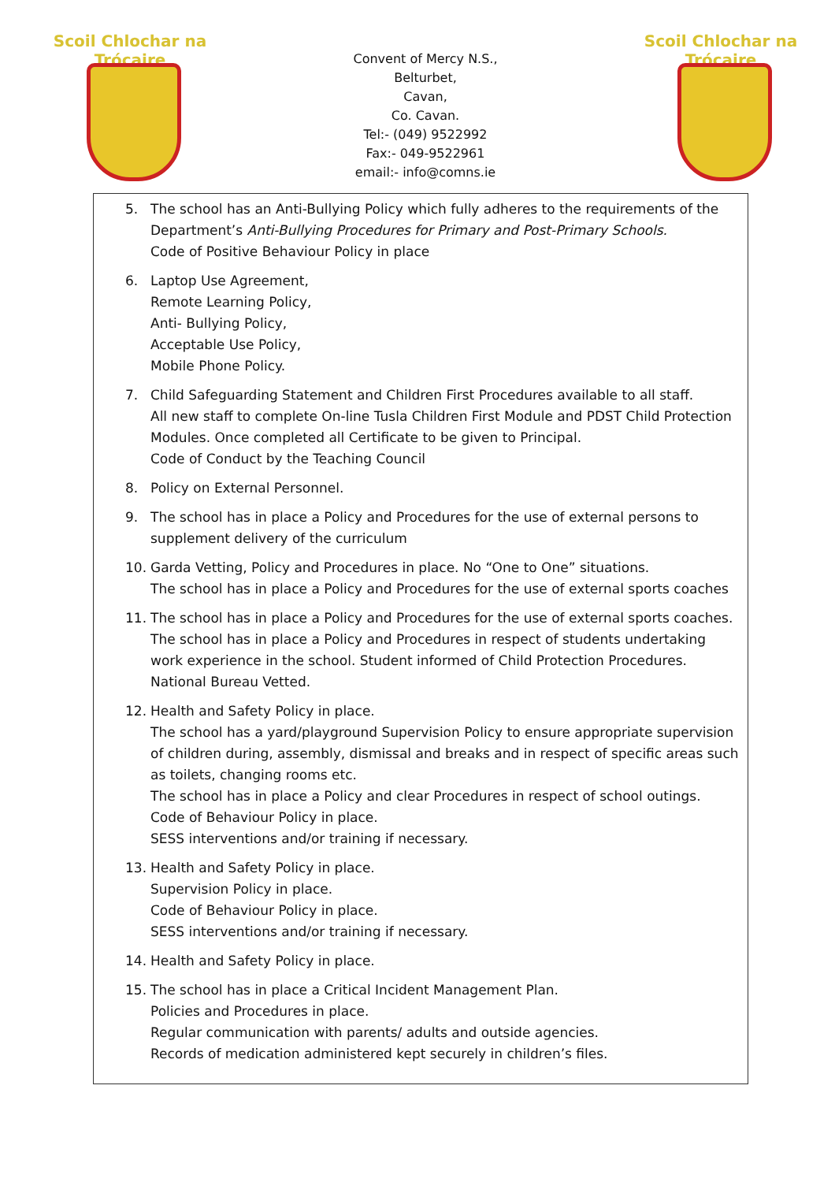Scoil Chlochar na Trócaire
Convent of Mercy N.S.,
Belturbet,
Cavan,
Co. Cavan.
Tel:- (049) 9522992
Fax:- 049-9522961
email:- info@comns.ie
Scoil Chlochar na Trócaire
5. The school has an Anti-Bullying Policy which fully adheres to the requirements of the Department’s Anti-Bullying Procedures for Primary and Post-Primary Schools.
Code of Positive Behaviour Policy in place
6. Laptop Use Agreement,
Remote Learning Policy,
Anti- Bullying Policy,
Acceptable Use Policy,
Mobile Phone Policy.
7. Child Safeguarding Statement and Children First Procedures available to all staff.
All new staff to complete On-line Tusla Children First Module and PDST Child Protection Modules. Once completed all Certificate to be given to Principal.
Code of Conduct by the Teaching Council
8. Policy on External Personnel.
9. The school has in place a Policy and Procedures for the use of external persons to supplement delivery of the curriculum
10. Garda Vetting, Policy and Procedures in place. No “One to One” situations.
The school has in place a Policy and Procedures for the use of external sports coaches
11. The school has in place a Policy and Procedures for the use of external sports coaches.
The school has in place a Policy and Procedures in respect of students undertaking work experience in the school. Student informed of Child Protection Procedures. National Bureau Vetted.
12. Health and Safety Policy in place.
The school has a yard/playground Supervision Policy to ensure appropriate supervision of children during, assembly, dismissal and breaks and in respect of specific areas such as toilets, changing rooms etc.
The school has in place a Policy and clear Procedures in respect of school outings.
Code of Behaviour Policy in place.
SESS interventions and/or training if necessary.
13. Health and Safety Policy in place.
Supervision Policy in place.
Code of Behaviour Policy in place.
SESS interventions and/or training if necessary.
14. Health and Safety Policy in place.
15. The school has in place a Critical Incident Management Plan.
Policies and Procedures in place.
Regular communication with parents/ adults and outside agencies.
Records of medication administered kept securely in children’s files.